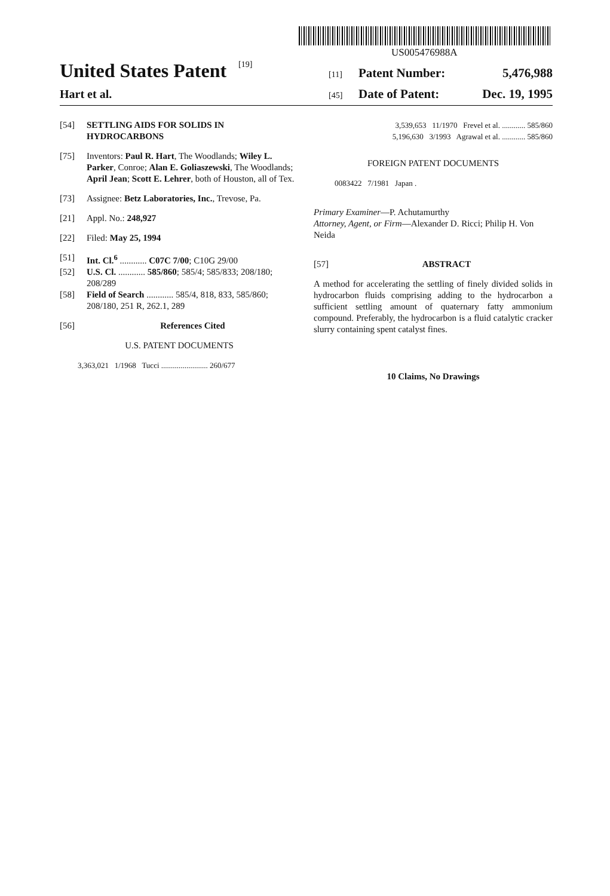US005476988A
United States Patent [19] [11] Patent Number: 5,476,988
Hart et al.
[45] Date of Patent: Dec. 19, 1995
[54] SETTLING AIDS FOR SOLIDS IN HYDROCARBONS
[75] Inventors: Paul R. Hart, The Woodlands; Wiley L. Parker, Conroe; Alan E. Goliaszewski, The Woodlands; April Jean; Scott E. Lehrer, both of Houston, all of Tex.
[73] Assignee: Betz Laboratories, Inc., Trevose, Pa.
[21] Appl. No.: 248,927
[22] Filed: May 25, 1994
[51] Int. Cl.<sup>6</sup> ............ C07C 7/00; C10G 29/00
[52] U.S. Cl. ............ 585/860; 585/4; 585/833; 208/180; 208/289
[58] Field of Search ............ 585/4, 818, 833, 585/860; 208/180, 251 R, 262.1, 289
[56] References Cited
U.S. PATENT DOCUMENTS
3,363,021 1/1968 Tucci ........................ 260/677
3,539,653 11/1970 Frevel et al. ............ 585/860
5,196,630 3/1993 Agrawal et al. ............ 585/860
FOREIGN PATENT DOCUMENTS
0083422 7/1981 Japan .
Primary Examiner—P. Achutamurthy
Attorney, Agent, or Firm—Alexander D. Ricci; Philip H. Von Neida
[57] ABSTRACT
A method for accelerating the settling of finely divided solids in hydrocarbon fluids comprising adding to the hydrocarbon a sufficient settling amount of quaternary fatty ammonium compound. Preferably, the hydrocarbon is a fluid catalytic cracker slurry containing spent catalyst fines.
10 Claims, No Drawings